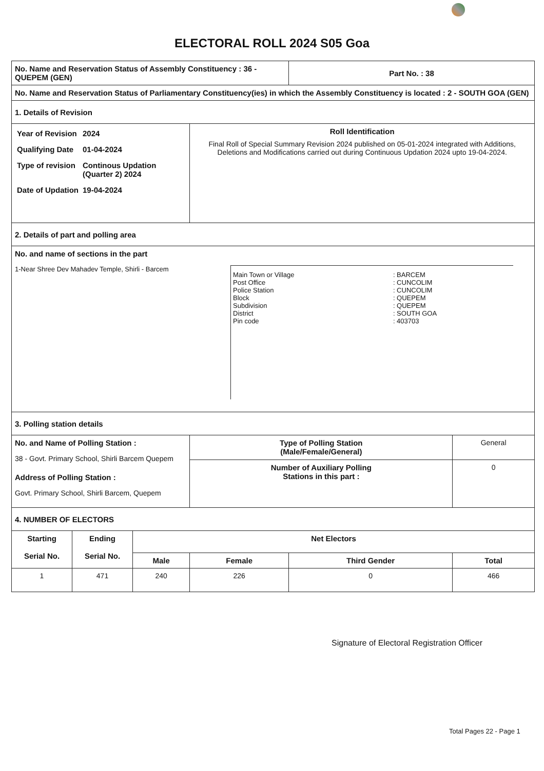ELECTORAL ROLL 2024 S05 Goa
| No. Name and Reservation Status of Assembly Constituency : 36 - QUEPEM (GEN) | | | | Part No. : 38 | |
| No. Name and Reservation Status of Parliamentary Constituency(ies) in which the Assembly Constituency is located : 2 - SOUTH GOA (GEN) | | | | | |
| 1. Details of Revision | | | | | |
| / Year of Revision / 2024 / / Qualifying Date / 01-04-2024 / / Type of revision / Continous Updation (Quarter 2) 2024 / / Date of Updation / 19-04-2024 / | | | Roll Identification Final Roll of Special Summary Revision 2024 published on 05-01-2024 integrated with Additions, Deletions and Modifications carried out during Continuous Updation 2024 upto 19-04-2024. | | |
| 2. Details of part and polling area | | | | | |
| No. and name of sections in the part 1-Near Shree Dev Mahadev Temple, Shirli - Barcem / Main Town or Village / : BARCEM / / Post Office / : CUNCOLIM / / Police Station / : CUNCOLIM / / Block / : QUEPEM / / Subdivision / : QUEPEM / / District / : SOUTH GOA / / Pin code / : 403703 / | | | | | |
| 3. Polling station details | | | | | |
| No. and Name of Polling Station : 38 - Govt. Primary School, Shirli Barcem Quepem Address of Polling Station : Govt. Primary School, Shirli Barcem, Quepem | | | Type of Polling Station (Male/Female/General) | | General |
| | | | Number of Auxiliary Polling Stations in this part : | | 0 |
| 4. NUMBER OF ELECTORS | | | | | |
| Starting Serial No. | Ending Serial No. | Net Electors | | | |
| | | Male | Female | Third Gender | Total |
| 1 | 471 | 240 | 226 | 0 | 466 |
Signature of Electoral Registration Officer
Total Pages 22 - Page 1